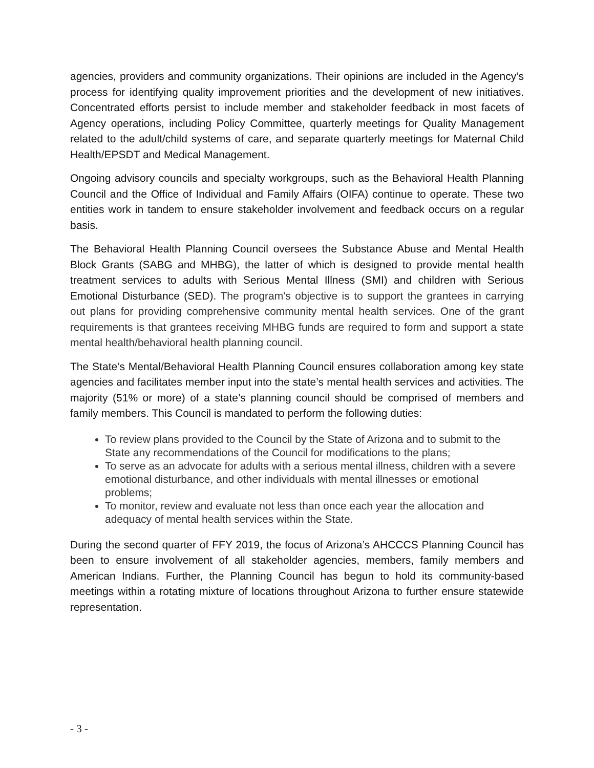agencies, providers and community organizations. Their opinions are included in the Agency’s process for identifying quality improvement priorities and the development of new initiatives. Concentrated efforts persist to include member and stakeholder feedback in most facets of Agency operations, including Policy Committee, quarterly meetings for Quality Management related to the adult/child systems of care, and separate quarterly meetings for Maternal Child Health/EPSDT and Medical Management.
Ongoing advisory councils and specialty workgroups, such as the Behavioral Health Planning Council and the Office of Individual and Family Affairs (OIFA) continue to operate. These two entities work in tandem to ensure stakeholder involvement and feedback occurs on a regular basis.
The Behavioral Health Planning Council oversees the Substance Abuse and Mental Health Block Grants (SABG and MHBG), the latter of which is designed to provide mental health treatment services to adults with Serious Mental Illness (SMI) and children with Serious Emotional Disturbance (SED). The program's objective is to support the grantees in carrying out plans for providing comprehensive community mental health services. One of the grant requirements is that grantees receiving MHBG funds are required to form and support a state mental health/behavioral health planning council.
The State’s Mental/Behavioral Health Planning Council ensures collaboration among key state agencies and facilitates member input into the state’s mental health services and activities. The majority (51% or more) of a state’s planning council should be comprised of members and family members. This Council is mandated to perform the following duties:
To review plans provided to the Council by the State of Arizona and to submit to the State any recommendations of the Council for modifications to the plans;
To serve as an advocate for adults with a serious mental illness, children with a severe emotional disturbance, and other individuals with mental illnesses or emotional problems;
To monitor, review and evaluate not less than once each year the allocation and adequacy of mental health services within the State.
During the second quarter of FFY 2019, the focus of Arizona’s AHCCCS Planning Council has been to ensure involvement of all stakeholder agencies, members, family members and American Indians. Further, the Planning Council has begun to hold its community-based meetings within a rotating mixture of locations throughout Arizona to further ensure statewide representation.
- 3 -